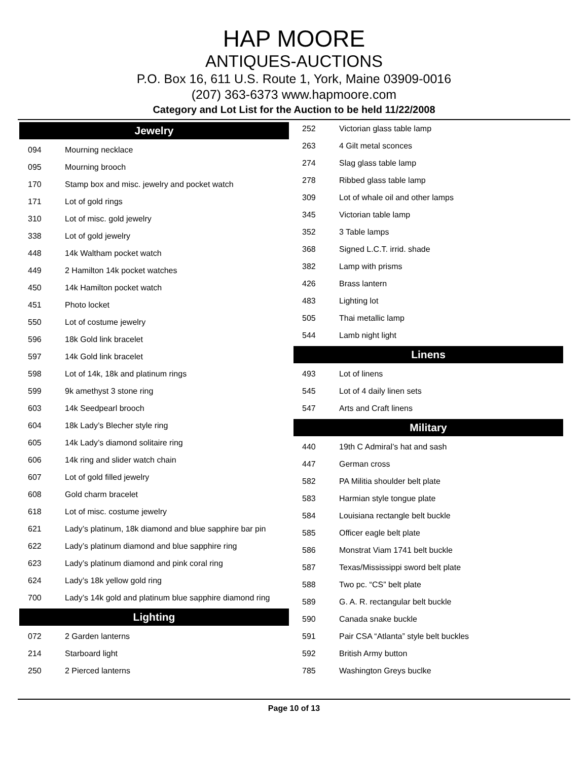HAP MOORE
ANTIQUES-AUCTIONS
P.O. Box 16, 611 U.S. Route 1, York, Maine 03909-0016
(207) 363-6373 www.hapmoore.com
Category and Lot List for the Auction to be held 11/22/2008
Jewelry
| 094 | Mourning necklace |
| 095 | Mourning brooch |
| 170 | Stamp box and misc. jewelry and pocket watch |
| 171 | Lot of gold rings |
| 310 | Lot of misc. gold jewelry |
| 338 | Lot of gold jewelry |
| 448 | 14k Waltham pocket watch |
| 449 | 2 Hamilton 14k pocket watches |
| 450 | 14k Hamilton pocket watch |
| 451 | Photo locket |
| 550 | Lot of costume jewelry |
| 596 | 18k Gold link bracelet |
| 597 | 14k Gold link bracelet |
| 598 | Lot of 14k, 18k and platinum rings |
| 599 | 9k amethyst 3 stone ring |
| 603 | 14k Seedpearl brooch |
| 604 | 18k Lady’s Blecher style ring |
| 605 | 14k Lady’s diamond solitaire ring |
| 606 | 14k ring and slider watch chain |
| 607 | Lot of gold filled jewelry |
| 608 | Gold charm bracelet |
| 618 | Lot of misc. costume jewelry |
| 621 | Lady’s platinum, 18k diamond and blue sapphire bar pin |
| 622 | Lady’s platinum diamond and blue sapphire ring |
| 623 | Lady’s platinum diamond and pink coral ring |
| 624 | Lady’s 18k yellow gold ring |
| 700 | Lady’s 14k gold and platinum blue sapphire diamond ring |
Lighting
| 072 | 2 Garden lanterns |
| 214 | Starboard light |
| 250 | 2 Pierced lanterns |
| 252 | Victorian glass table lamp |
| 263 | 4 Gilt metal sconces |
| 274 | Slag glass table lamp |
| 278 | Ribbed glass table lamp |
| 309 | Lot of whale oil and other lamps |
| 345 | Victorian table lamp |
| 352 | 3 Table lamps |
| 368 | Signed L.C.T. irrid. shade |
| 382 | Lamp with prisms |
| 426 | Brass lantern |
| 483 | Lighting lot |
| 505 | Thai metallic lamp |
| 544 | Lamb night light |
Linens
| 493 | Lot of linens |
| 545 | Lot of 4 daily linen sets |
| 547 | Arts and Craft linens |
Military
| 440 | 19th C Admiral’s hat and sash |
| 447 | German cross |
| 582 | PA Militia shoulder belt plate |
| 583 | Harmian style tongue plate |
| 584 | Louisiana rectangle belt buckle |
| 585 | Officer eagle belt plate |
| 586 | Monstrat Viam 1741 belt buckle |
| 587 | Texas/Mississippi sword belt plate |
| 588 | Two pc. “CS” belt plate |
| 589 | G. A. R. rectangular belt buckle |
| 590 | Canada snake buckle |
| 591 | Pair CSA “Atlanta” style belt buckles |
| 592 | British Army button |
| 785 | Washington Greys buclke |
Page 10 of 13